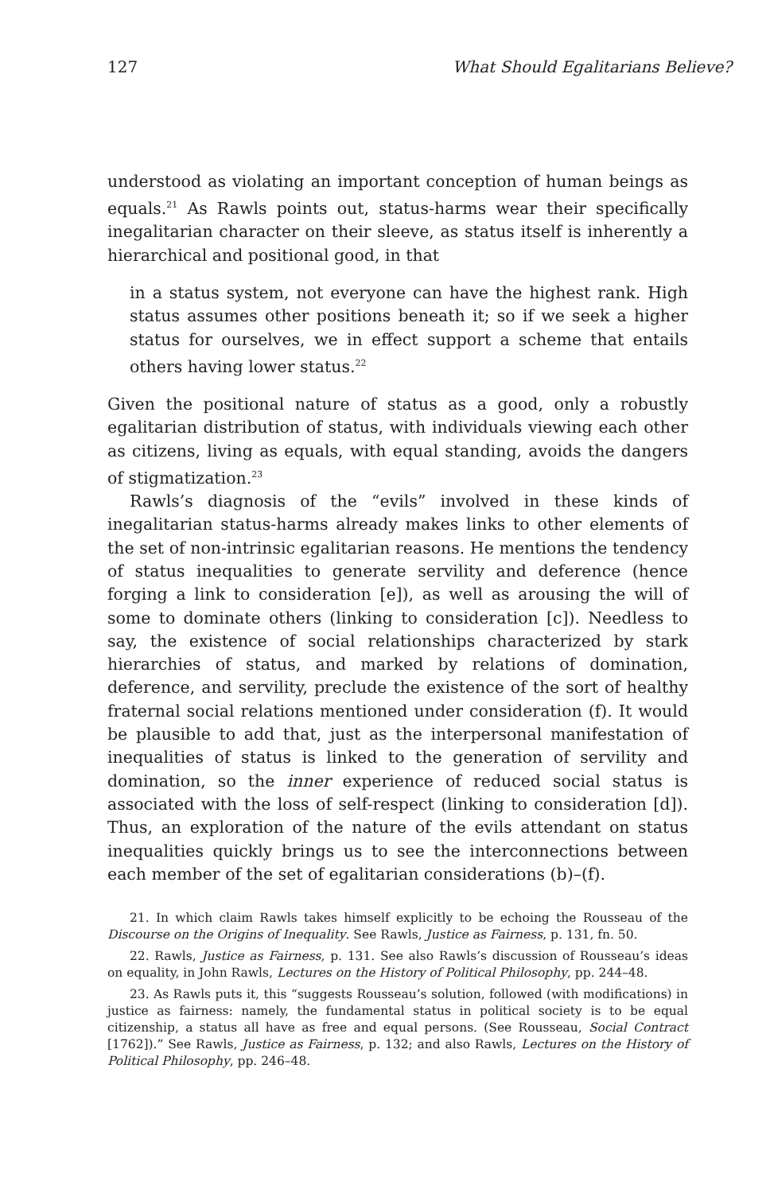127 What Should Egalitarians Believe?
understood as violating an important conception of human beings as equals.<sup>21</sup> As Rawls points out, status-harms wear their specifically inegalitarian character on their sleeve, as status itself is inherently a hierarchical and positional good, in that
in a status system, not everyone can have the highest rank. High status assumes other positions beneath it; so if we seek a higher status for ourselves, we in effect support a scheme that entails others having lower status.<sup>22</sup>
Given the positional nature of status as a good, only a robustly egalitarian distribution of status, with individuals viewing each other as citizens, living as equals, with equal standing, avoids the dangers of stigmatization.<sup>23</sup>
Rawls’s diagnosis of the “evils” involved in these kinds of inegalitarian status-harms already makes links to other elements of the set of non-intrinsic egalitarian reasons. He mentions the tendency of status inequalities to generate servility and deference (hence forging a link to consideration [e]), as well as arousing the will of some to dominate others (linking to consideration [c]). Needless to say, the existence of social relationships characterized by stark hierarchies of status, and marked by relations of domination, deference, and servility, preclude the existence of the sort of healthy fraternal social relations mentioned under consideration (f). It would be plausible to add that, just as the interpersonal manifestation of inequalities of status is linked to the generation of servility and domination, so the inner experience of reduced social status is associated with the loss of self-respect (linking to consideration [d]). Thus, an exploration of the nature of the evils attendant on status inequalities quickly brings us to see the interconnections between each member of the set of egalitarian considerations (b)–(f).
21. In which claim Rawls takes himself explicitly to be echoing the Rousseau of the Discourse on the Origins of Inequality. See Rawls, Justice as Fairness, p. 131, fn. 50.
22. Rawls, Justice as Fairness, p. 131. See also Rawls’s discussion of Rousseau’s ideas on equality, in John Rawls, Lectures on the History of Political Philosophy, pp. 244–48.
23. As Rawls puts it, this “suggests Rousseau’s solution, followed (with modifications) in justice as fairness: namely, the fundamental status in political society is to be equal citizenship, a status all have as free and equal persons. (See Rousseau, Social Contract [1762]).” See Rawls, Justice as Fairness, p. 132; and also Rawls, Lectures on the History of Political Philosophy, pp. 246–48.